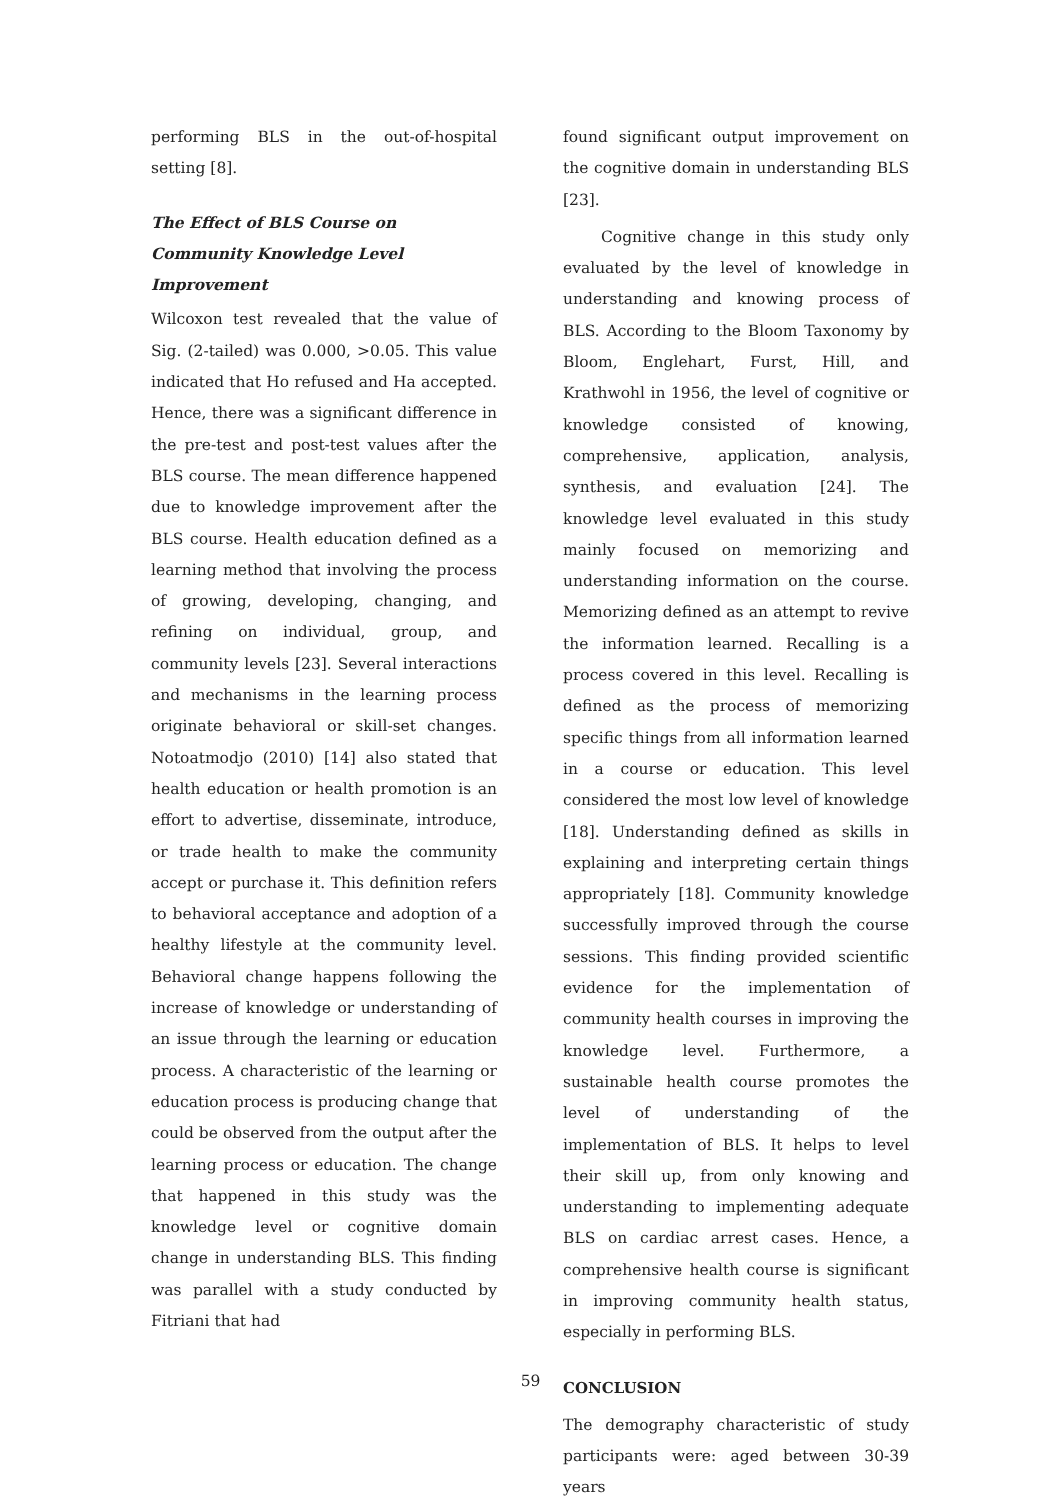performing BLS in the out-of-hospital setting [8].
The Effect of BLS Course on
Community Knowledge Level
Improvement
Wilcoxon test revealed that the value of Sig. (2-tailed) was 0.000, >0.05. This value indicated that Ho refused and Ha accepted. Hence, there was a significant difference in the pre-test and post-test values after the BLS course. The mean difference happened due to knowledge improvement after the BLS course. Health education defined as a learning method that involving the process of growing, developing, changing, and refining on individual, group, and community levels [23]. Several interactions and mechanisms in the learning process originate behavioral or skill-set changes. Notoatmodjo (2010) [14] also stated that health education or health promotion is an effort to advertise, disseminate, introduce, or trade health to make the community accept or purchase it. This definition refers to behavioral acceptance and adoption of a healthy lifestyle at the community level. Behavioral change happens following the increase of knowledge or understanding of an issue through the learning or education process. A characteristic of the learning or education process is producing change that could be observed from the output after the learning process or education. The change that happened in this study was the knowledge level or cognitive domain change in understanding BLS. This finding was parallel with a study conducted by Fitriani that had
found significant output improvement on the cognitive domain in understanding BLS [23].
Cognitive change in this study only evaluated by the level of knowledge in understanding and knowing process of BLS. According to the Bloom Taxonomy by Bloom, Englehart, Furst, Hill, and Krathwohl in 1956, the level of cognitive or knowledge consisted of knowing, comprehensive, application, analysis, synthesis, and evaluation [24]. The knowledge level evaluated in this study mainly focused on memorizing and understanding information on the course. Memorizing defined as an attempt to revive the information learned. Recalling is a process covered in this level. Recalling is defined as the process of memorizing specific things from all information learned in a course or education. This level considered the most low level of knowledge [18]. Understanding defined as skills in explaining and interpreting certain things appropriately [18]. Community knowledge successfully improved through the course sessions. This finding provided scientific evidence for the implementation of community health courses in improving the knowledge level. Furthermore, a sustainable health course promotes the level of understanding of the implementation of BLS. It helps to level their skill up, from only knowing and understanding to implementing adequate BLS on cardiac arrest cases. Hence, a comprehensive health course is significant in improving community health status, especially in performing BLS.
CONCLUSION
The demography characteristic of study participants were: aged between 30-39 years
59